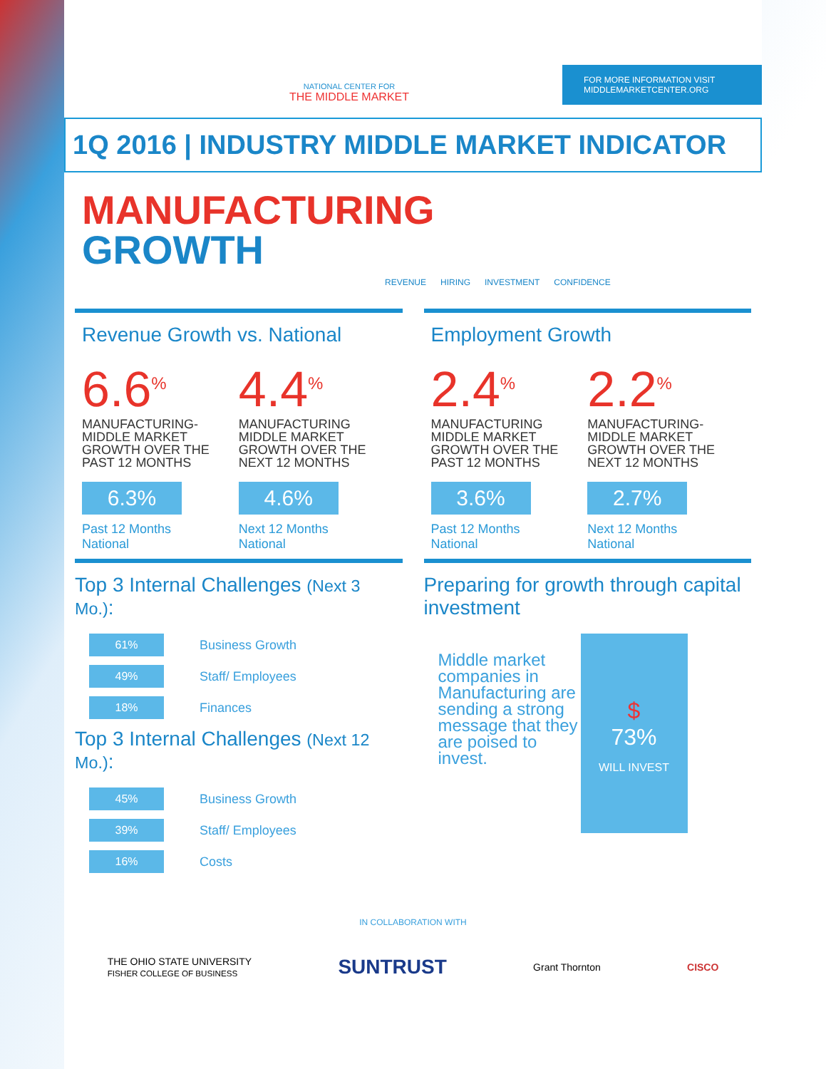NATIONAL CENTER FOR
THE MIDDLE MARKET
FOR MORE INFORMATION VISIT
MIDDLEMARKETCENTER.ORG
1Q 2016 | INDUSTRY MIDDLE MARKET INDICATOR
MANUFACTURING
GROWTH
REVENUE HIRING INVESTMENT CONFIDENCE
Revenue Growth vs. National
6.6<sup>%</sup>
MANUFACTURING-MIDDLE MARKET GROWTH OVER THE PAST 12 MONTHS
6.3%
Past 12 Months
National
4.4<sup>%</sup>
MANUFACTURING MIDDLE MARKET GROWTH OVER THE NEXT 12 MONTHS
4.6%
Next 12 Months
National
Employment Growth
2.4<sup>%</sup>
MANUFACTURING MIDDLE MARKET GROWTH OVER THE PAST 12 MONTHS
3.6%
Past 12 Months
National
2.2<sup>%</sup>
MANUFACTURING-MIDDLE MARKET GROWTH OVER THE NEXT 12 MONTHS
2.7%
Next 12 Months
National
Top 3 Internal Challenges (Next 3 Mo.):
61% Business Growth
49% Staff/ Employees
18% Finances
Top 3 Internal Challenges (Next 12 Mo.):
45% Business Growth
39% Staff/ Employees
16% Costs
Preparing for growth through capital investment
Middle market companies in Manufacturing are sending a strong message that they are poised to invest.
$
73%
WILL INVEST
IN COLLABORATION WITH
THE OHIO STATE UNIVERSITY
FISHER COLLEGE OF BUSINESS SUNTRUST Grant Thornton CISCO